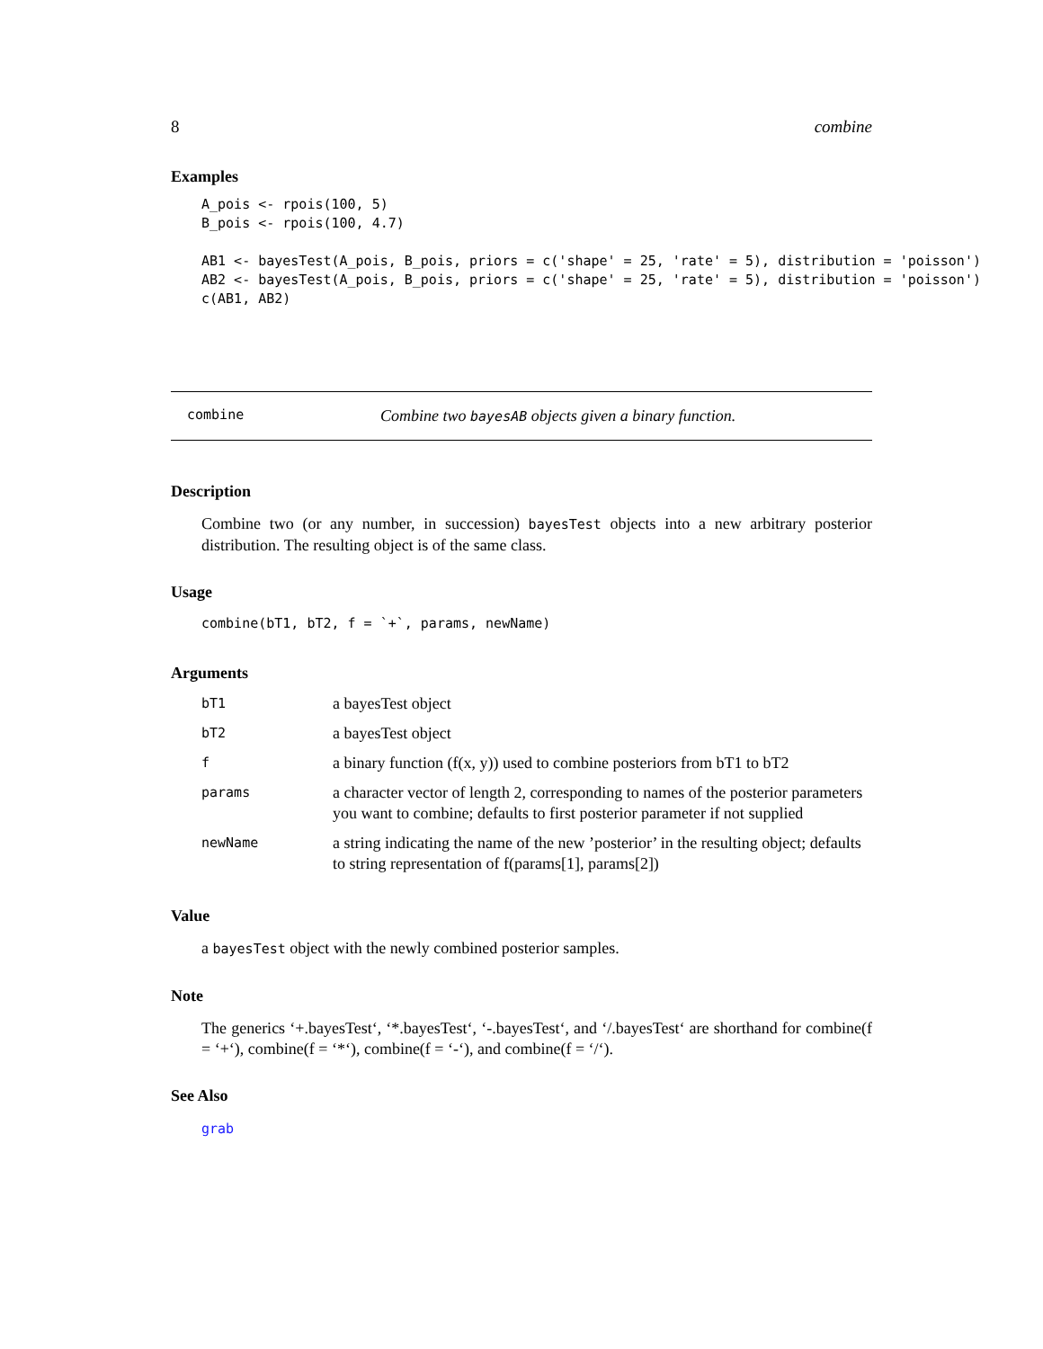8 combine
Examples
A_pois <- rpois(100, 5)
B_pois <- rpois(100, 4.7)

AB1 <- bayesTest(A_pois, B_pois, priors = c('shape' = 25, 'rate' = 5), distribution = 'poisson')
AB2 <- bayesTest(A_pois, B_pois, priors = c('shape' = 25, 'rate' = 5), distribution = 'poisson')
c(AB1, AB2)
combine Combine two bayesAB objects given a binary function.
Description
Combine two (or any number, in succession) bayesTest objects into a new arbitrary posterior distribution. The resulting object is of the same class.
Usage
combine(bT1, bT2, f = `+`, params, newName)
Arguments
| bT1 | a bayesTest object |
| bT2 | a bayesTest object |
| f | a binary function (f(x, y)) used to combine posteriors from bT1 to bT2 |
| params | a character vector of length 2, corresponding to names of the posterior parameters you want to combine; defaults to first posterior parameter if not supplied |
| newName | a string indicating the name of the new ’posterior’ in the resulting object; defaults to string representation of f(params[1], params[2]) |
Value
a bayesTest object with the newly combined posterior samples.
Note
The generics ‘+.bayesTest‘, ‘*.bayesTest‘, ‘-.bayesTest‘, and ‘/.bayesTest‘ are shorthand for combine(f = ‘+‘), combine(f = ‘*‘), combine(f = ‘-‘), and combine(f = ‘/‘).
See Also
grab